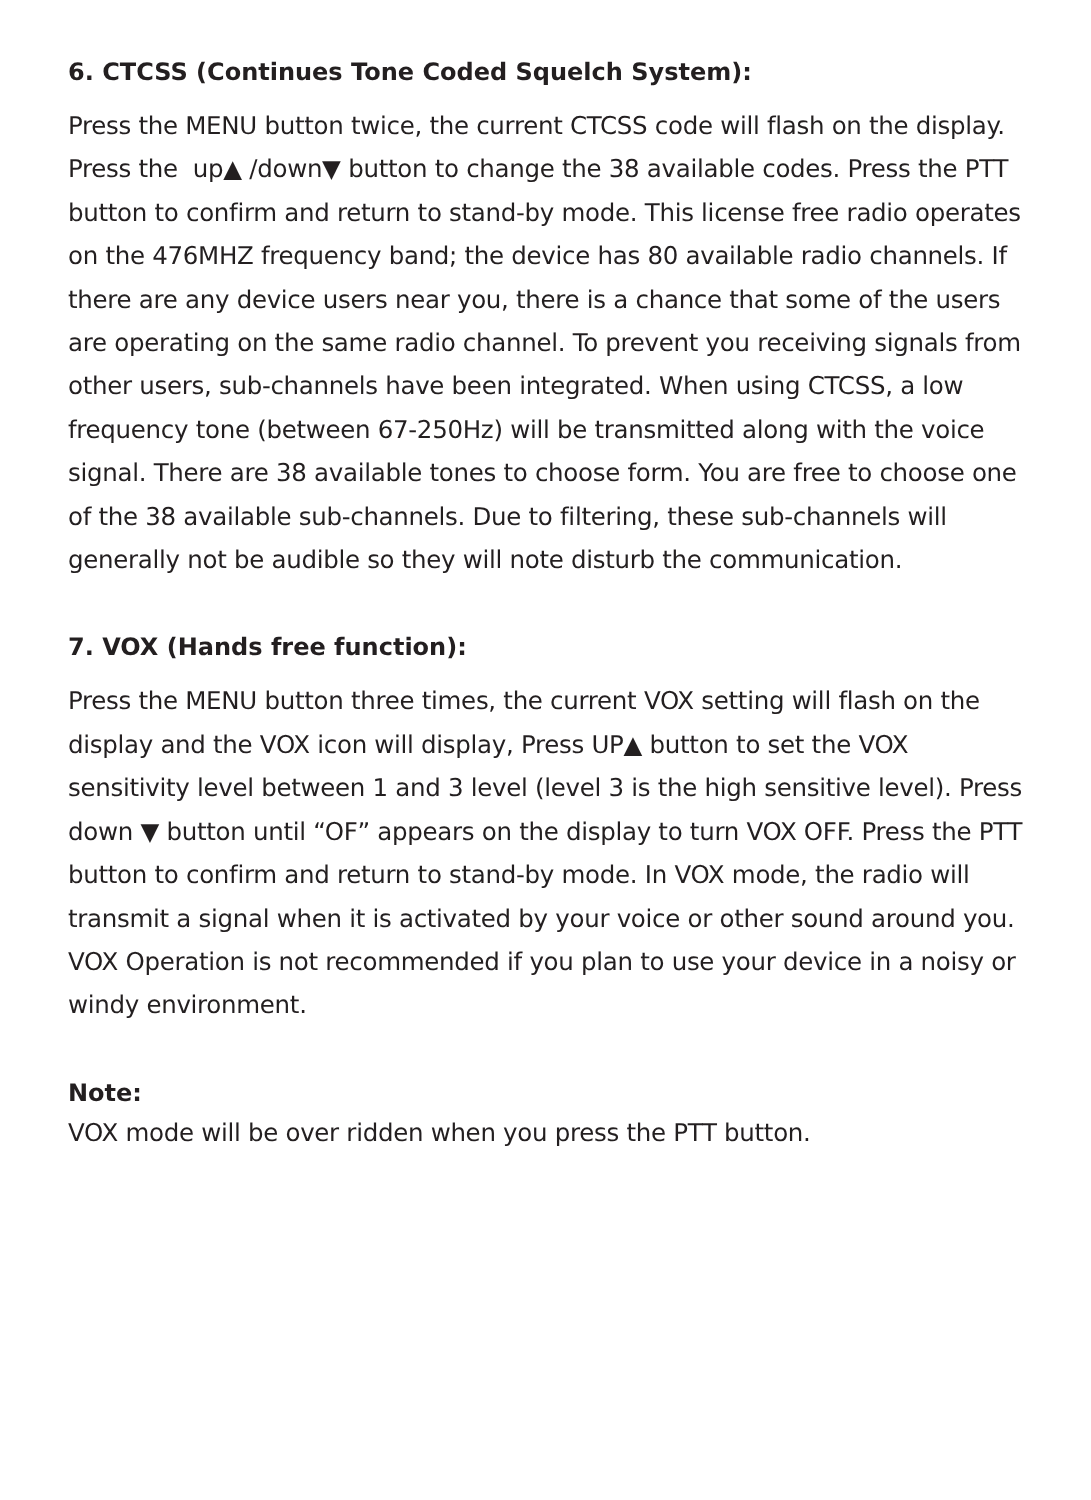6. CTCSS (Continues Tone Coded Squelch System):
Press the MENU button twice, the current CTCSS code will flash on the display. Press the up▲ /down▼ button to change the 38 available codes. Press the PTT button to confirm and return to stand-by mode. This license free radio operates on the 476MHZ frequency band; the device has 80 available radio channels. If there are any device users near you, there is a chance that some of the users are operating on the same radio channel. To prevent you receiving signals from other users, sub-channels have been integrated. When using CTCSS, a low frequency tone (between 67-250Hz) will be transmitted along with the voice signal. There are 38 available tones to choose form. You are free to choose one of the 38 available sub-channels. Due to filtering, these sub-channels will generally not be audible so they will note disturb the communication.
7. VOX (Hands free function):
Press the MENU button three times, the current VOX setting will flash on the display and the VOX icon will display, Press UP▲ button to set the VOX sensitivity level between 1 and 3 level (level 3 is the high sensitive level). Press down ▼ button until “OF” appears on the display to turn VOX OFF. Press the PTT button to confirm and return to stand-by mode. In VOX mode, the radio will transmit a signal when it is activated by your voice or other sound around you. VOX Operation is not recommended if you plan to use your device in a noisy or windy environment.
Note:
VOX mode will be over ridden when you press the PTT button.